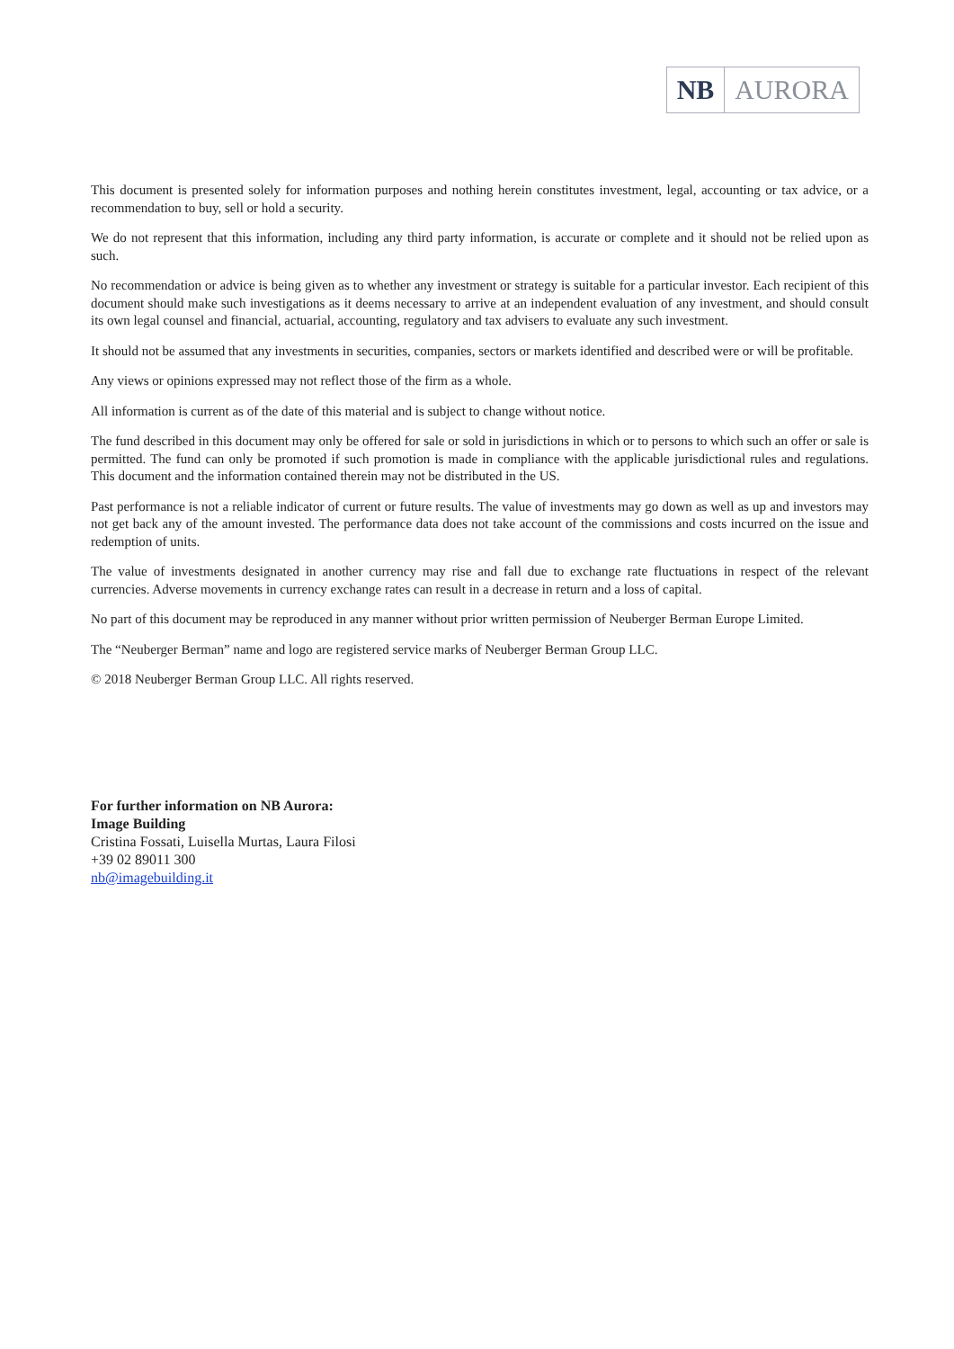NB AURORA
This document is presented solely for information purposes and nothing herein constitutes investment, legal, accounting or tax advice, or a recommendation to buy, sell or hold a security.
We do not represent that this information, including any third party information, is accurate or complete and it should not be relied upon as such.
No recommendation or advice is being given as to whether any investment or strategy is suitable for a particular investor. Each recipient of this document should make such investigations as it deems necessary to arrive at an independent evaluation of any investment, and should consult its own legal counsel and financial, actuarial, accounting, regulatory and tax advisers to evaluate any such investment.
It should not be assumed that any investments in securities, companies, sectors or markets identified and described were or will be profitable.
Any views or opinions expressed may not reflect those of the firm as a whole.
All information is current as of the date of this material and is subject to change without notice.
The fund described in this document may only be offered for sale or sold in jurisdictions in which or to persons to which such an offer or sale is permitted. The fund can only be promoted if such promotion is made in compliance with the applicable jurisdictional rules and regulations. This document and the information contained therein may not be distributed in the US.
Past performance is not a reliable indicator of current or future results. The value of investments may go down as well as up and investors may not get back any of the amount invested. The performance data does not take account of the commissions and costs incurred on the issue and redemption of units.
The value of investments designated in another currency may rise and fall due to exchange rate fluctuations in respect of the relevant currencies. Adverse movements in currency exchange rates can result in a decrease in return and a loss of capital.
No part of this document may be reproduced in any manner without prior written permission of Neuberger Berman Europe Limited.
The “Neuberger Berman” name and logo are registered service marks of Neuberger Berman Group LLC.
© 2018 Neuberger Berman Group LLC. All rights reserved.
For further information on NB Aurora:
Image Building
Cristina Fossati, Luisella Murtas, Laura Filosi
+39 02 89011 300
nb@imagebuilding.it